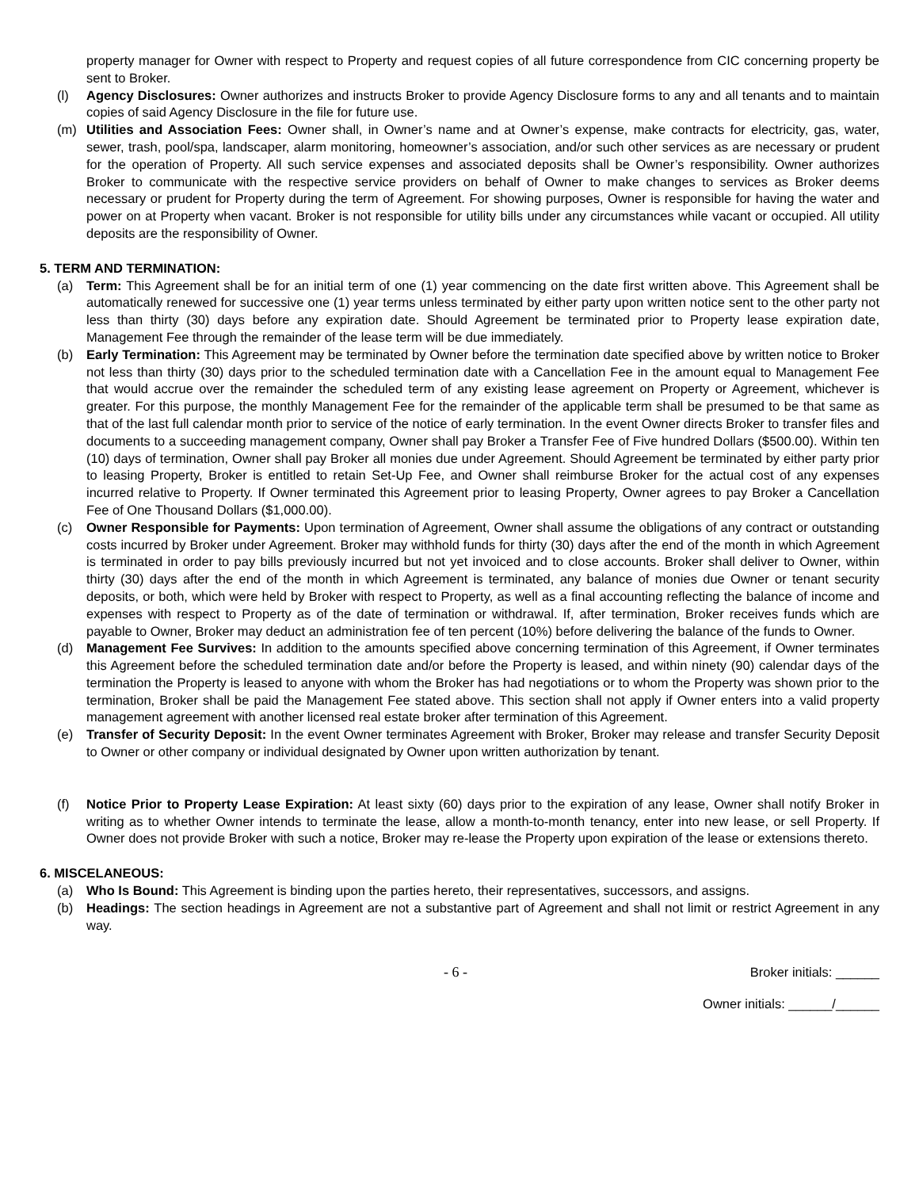property manager for Owner with respect to Property and request copies of all future correspondence from CIC concerning property be sent to Broker.
(l) Agency Disclosures: Owner authorizes and instructs Broker to provide Agency Disclosure forms to any and all tenants and to maintain copies of said Agency Disclosure in the file for future use.
(m) Utilities and Association Fees: Owner shall, in Owner’s name and at Owner’s expense, make contracts for electricity, gas, water, sewer, trash, pool/spa, landscaper, alarm monitoring, homeowner’s association, and/or such other services as are necessary or prudent for the operation of Property. All such service expenses and associated deposits shall be Owner’s responsibility. Owner authorizes Broker to communicate with the respective service providers on behalf of Owner to make changes to services as Broker deems necessary or prudent for Property during the term of Agreement. For showing purposes, Owner is responsible for having the water and power on at Property when vacant. Broker is not responsible for utility bills under any circumstances while vacant or occupied. All utility deposits are the responsibility of Owner.
5. TERM AND TERMINATION:
(a) Term: This Agreement shall be for an initial term of one (1) year commencing on the date first written above. This Agreement shall be automatically renewed for successive one (1) year terms unless terminated by either party upon written notice sent to the other party not less than thirty (30) days before any expiration date. Should Agreement be terminated prior to Property lease expiration date, Management Fee through the remainder of the lease term will be due immediately.
(b) Early Termination: This Agreement may be terminated by Owner before the termination date specified above by written notice to Broker not less than thirty (30) days prior to the scheduled termination date with a Cancellation Fee in the amount equal to Management Fee that would accrue over the remainder the scheduled term of any existing lease agreement on Property or Agreement, whichever is greater. For this purpose, the monthly Management Fee for the remainder of the applicable term shall be presumed to be that same as that of the last full calendar month prior to service of the notice of early termination. In the event Owner directs Broker to transfer files and documents to a succeeding management company, Owner shall pay Broker a Transfer Fee of Five hundred Dollars ($500.00). Within ten (10) days of termination, Owner shall pay Broker all monies due under Agreement. Should Agreement be terminated by either party prior to leasing Property, Broker is entitled to retain Set-Up Fee, and Owner shall reimburse Broker for the actual cost of any expenses incurred relative to Property. If Owner terminated this Agreement prior to leasing Property, Owner agrees to pay Broker a Cancellation Fee of One Thousand Dollars ($1,000.00).
(c) Owner Responsible for Payments: Upon termination of Agreement, Owner shall assume the obligations of any contract or outstanding costs incurred by Broker under Agreement. Broker may withhold funds for thirty (30) days after the end of the month in which Agreement is terminated in order to pay bills previously incurred but not yet invoiced and to close accounts. Broker shall deliver to Owner, within thirty (30) days after the end of the month in which Agreement is terminated, any balance of monies due Owner or tenant security deposits, or both, which were held by Broker with respect to Property, as well as a final accounting reflecting the balance of income and expenses with respect to Property as of the date of termination or withdrawal. If, after termination, Broker receives funds which are payable to Owner, Broker may deduct an administration fee of ten percent (10%) before delivering the balance of the funds to Owner.
(d) Management Fee Survives: In addition to the amounts specified above concerning termination of this Agreement, if Owner terminates this Agreement before the scheduled termination date and/or before the Property is leased, and within ninety (90) calendar days of the termination the Property is leased to anyone with whom the Broker has had negotiations or to whom the Property was shown prior to the termination, Broker shall be paid the Management Fee stated above. This section shall not apply if Owner enters into a valid property management agreement with another licensed real estate broker after termination of this Agreement.
(e) Transfer of Security Deposit: In the event Owner terminates Agreement with Broker, Broker may release and transfer Security Deposit to Owner or other company or individual designated by Owner upon written authorization by tenant.
(f) Notice Prior to Property Lease Expiration: At least sixty (60) days prior to the expiration of any lease, Owner shall notify Broker in writing as to whether Owner intends to terminate the lease, allow a month-to-month tenancy, enter into new lease, or sell Property. If Owner does not provide Broker with such a notice, Broker may re-lease the Property upon expiration of the lease or extensions thereto.
6. MISCELANEOUS:
(a) Who Is Bound: This Agreement is binding upon the parties hereto, their representatives, successors, and assigns.
(b) Headings: The section headings in Agreement are not a substantive part of Agreement and shall not limit or restrict Agreement in any way.
- 6 - Broker initials: ______
Owner initials: ______/______